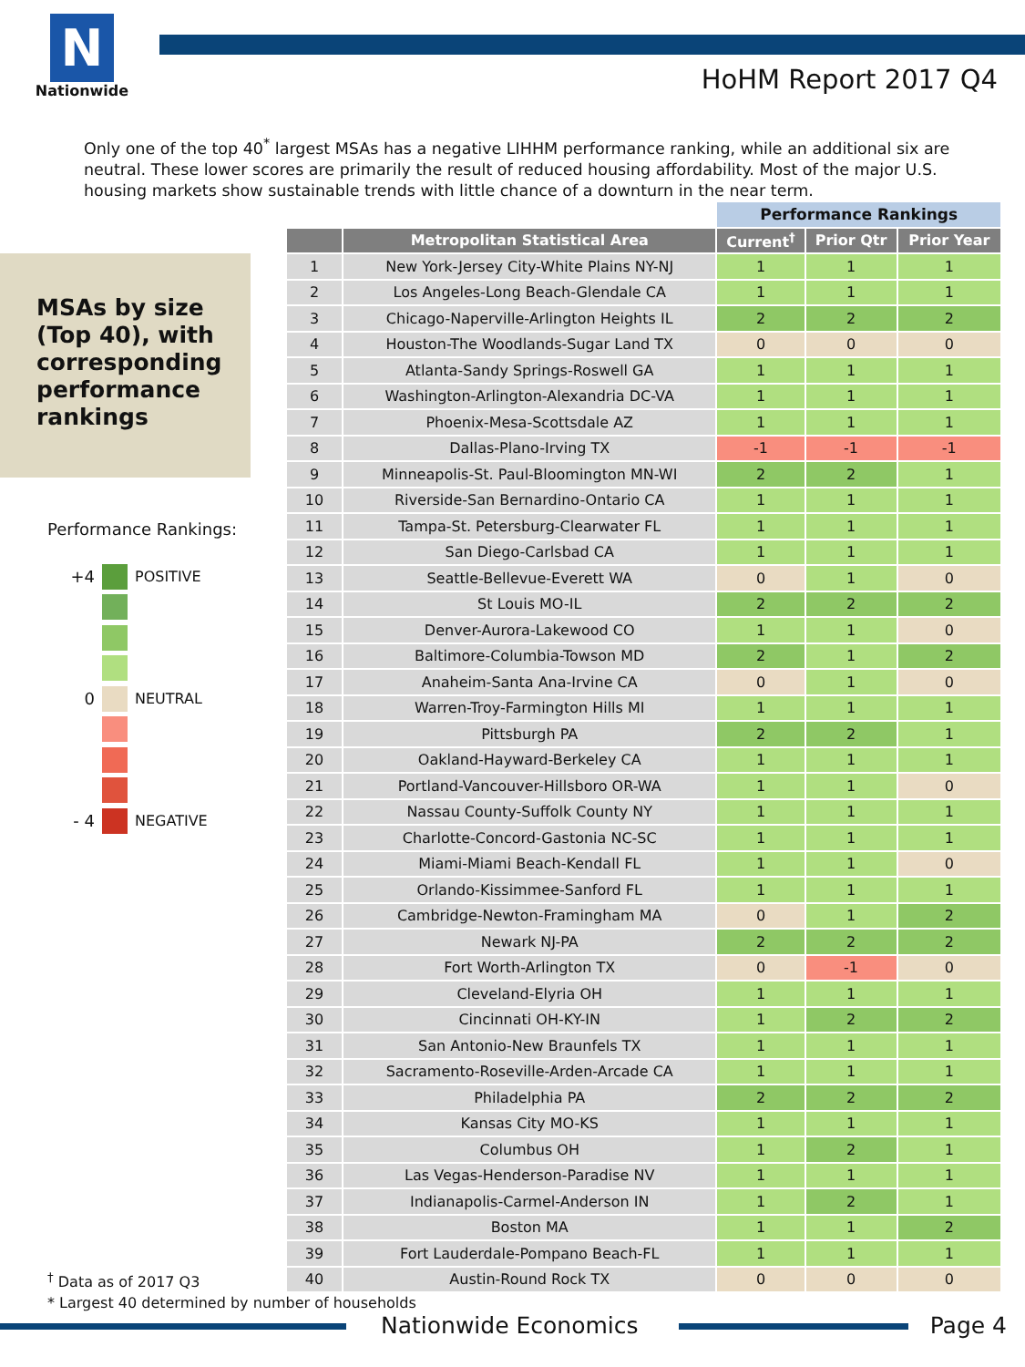N
Nationwide
HoHM Report 2017 Q4
Only one of the top 40<sup>*</sup> largest MSAs has a negative LIHHM performance ranking, while an additional six are neutral. These lower scores are primarily the result of reduced housing affordability. Most of the major U.S. housing markets show sustainable trends with little chance of a downturn in the near term.
MSAs by size (Top 40), with corresponding performance rankings
Performance Rankings:
+4 POSITIVE
0 NEUTRAL
- 4 NEGATIVE
| | | Performance Rankings | | |
| --- | --- | --- | --- | --- |
| | Metropolitan Statistical Area | Current<sup>†</sup> | Prior Qtr | Prior Year |
| 1 | New York-Jersey City-White Plains NY-NJ | 1 | 1 | 1 |
| 2 | Los Angeles-Long Beach-Glendale CA | 1 | 1 | 1 |
| 3 | Chicago-Naperville-Arlington Heights IL | 2 | 2 | 2 |
| 4 | Houston-The Woodlands-Sugar Land TX | 0 | 0 | 0 |
| 5 | Atlanta-Sandy Springs-Roswell GA | 1 | 1 | 1 |
| 6 | Washington-Arlington-Alexandria DC-VA | 1 | 1 | 1 |
| 7 | Phoenix-Mesa-Scottsdale AZ | 1 | 1 | 1 |
| 8 | Dallas-Plano-Irving TX | -1 | -1 | -1 |
| 9 | Minneapolis-St. Paul-Bloomington MN-WI | 2 | 2 | 1 |
| 10 | Riverside-San Bernardino-Ontario CA | 1 | 1 | 1 |
| 11 | Tampa-St. Petersburg-Clearwater FL | 1 | 1 | 1 |
| 12 | San Diego-Carlsbad CA | 1 | 1 | 1 |
| 13 | Seattle-Bellevue-Everett WA | 0 | 1 | 0 |
| 14 | St Louis MO-IL | 2 | 2 | 2 |
| 15 | Denver-Aurora-Lakewood CO | 1 | 1 | 0 |
| 16 | Baltimore-Columbia-Towson MD | 2 | 1 | 2 |
| 17 | Anaheim-Santa Ana-Irvine CA | 0 | 1 | 0 |
| 18 | Warren-Troy-Farmington Hills MI | 1 | 1 | 1 |
| 19 | Pittsburgh PA | 2 | 2 | 1 |
| 20 | Oakland-Hayward-Berkeley CA | 1 | 1 | 1 |
| 21 | Portland-Vancouver-Hillsboro OR-WA | 1 | 1 | 0 |
| 22 | Nassau County-Suffolk County NY | 1 | 1 | 1 |
| 23 | Charlotte-Concord-Gastonia NC-SC | 1 | 1 | 1 |
| 24 | Miami-Miami Beach-Kendall FL | 1 | 1 | 0 |
| 25 | Orlando-Kissimmee-Sanford FL | 1 | 1 | 1 |
| 26 | Cambridge-Newton-Framingham MA | 0 | 1 | 2 |
| 27 | Newark NJ-PA | 2 | 2 | 2 |
| 28 | Fort Worth-Arlington TX | 0 | -1 | 0 |
| 29 | Cleveland-Elyria OH | 1 | 1 | 1 |
| 30 | Cincinnati OH-KY-IN | 1 | 2 | 2 |
| 31 | San Antonio-New Braunfels TX | 1 | 1 | 1 |
| 32 | Sacramento-Roseville-Arden-Arcade CA | 1 | 1 | 1 |
| 33 | Philadelphia PA | 2 | 2 | 2 |
| 34 | Kansas City MO-KS | 1 | 1 | 1 |
| 35 | Columbus OH | 1 | 2 | 1 |
| 36 | Las Vegas-Henderson-Paradise NV | 1 | 1 | 1 |
| 37 | Indianapolis-Carmel-Anderson IN | 1 | 2 | 1 |
| 38 | Boston MA | 1 | 1 | 2 |
| 39 | Fort Lauderdale-Pompano Beach-FL | 1 | 1 | 1 |
| 40 | Austin-Round Rock TX | 0 | 0 | 0 |
<sup>†</sup> Data as of 2017 Q3
* Largest 40 determined by number of households
Nationwide Economics Page 4